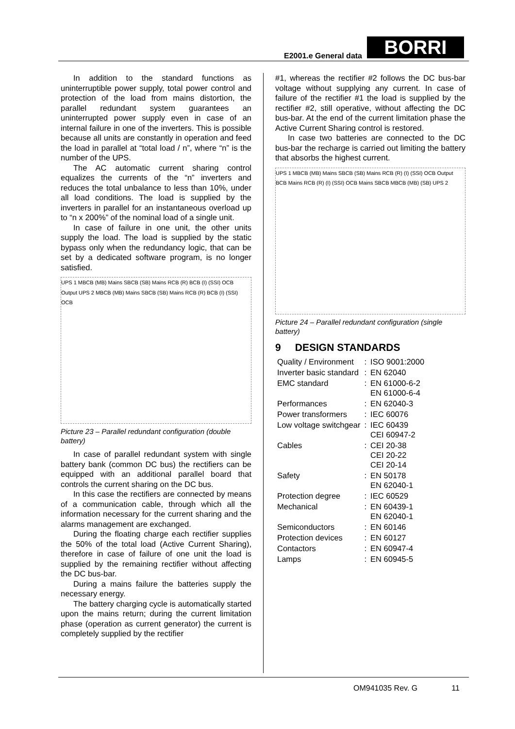E2001.e General data BORRI
In addition to the standard functions as uninterruptible power supply, total power control and protection of the load from mains distortion, the parallel redundant system guarantees an uninterrupted power supply even in case of an internal failure in one of the inverters. This is possible because all units are constantly in operation and feed the load in parallel at “total load / n”, where “n” is the number of the UPS.
The AC automatic current sharing control equalizes the currents of the “n” inverters and reduces the total unbalance to less than 10%, under all load conditions. The load is supplied by the inverters in parallel for an instantaneous overload up to “n x 200%” of the nominal load of a single unit.
In case of failure in one unit, the other units supply the load. The load is supplied by the static bypass only when the redundancy logic, that can be set by a dedicated software program, is no longer satisfied.
UPS 1 MBCB (MB) Mains SBCB (SB) Mains RCB (R) BCB (I) (SSI) OCB Output UPS 2 MBCB (MB) Mains SBCB (SB) Mains RCB (R) BCB (I) (SSI) OCB
Picture 23 – Parallel redundant configuration (double battery)
In case of parallel redundant system with single battery bank (common DC bus) the rectifiers can be equipped with an additional parallel board that controls the current sharing on the DC bus.
In this case the rectifiers are connected by means of a communication cable, through which all the information necessary for the current sharing and the alarms management are exchanged.
During the floating charge each rectifier supplies the 50% of the total load (Active Current Sharing), therefore in case of failure of one unit the load is supplied by the remaining rectifier without affecting the DC bus-bar.
During a mains failure the batteries supply the necessary energy.
The battery charging cycle is automatically started upon the mains return; during the current limitation phase (operation as current generator) the current is completely supplied by the rectifier
#1, whereas the rectifier #2 follows the DC bus-bar voltage without supplying any current. In case of failure of the rectifier #1 the load is supplied by the rectifier #2, still operative, without affecting the DC bus-bar. At the end of the current limitation phase the Active Current Sharing control is restored.
In case two batteries are connected to the DC bus-bar the recharge is carried out limiting the battery that absorbs the highest current.
UPS 1 MBCB (MB) Mains SBCB (SB) Mains RCB (R) (I) (SSI) OCB Output BCB Mains RCB (R) (I) (SSI) OCB Mains SBCB MBCB (MB) (SB) UPS 2
Picture 24 – Parallel redundant configuration (single battery)
9 DESIGN STANDARDS
| Quality / Environment | : | ISO 9001:2000 |
| Inverter basic standard | : | EN 62040 |
| EMC standard | : | EN 61000-6-2 EN 61000-6-4 |
| Performances | : | EN 62040-3 |
| Power transformers | : | IEC 60076 |
| Low voltage switchgear | : | IEC 60439 CEI 60947-2 |
| Cables | : | CEI 20-38 CEI 20-22 CEI 20-14 |
| Safety | : | EN 50178 EN 62040-1 |
| Protection degree | : | IEC 60529 |
| Mechanical | : | EN 60439-1 EN 62040-1 |
| Semiconductors | : | EN 60146 |
| Protection devices | : | EN 60127 |
| Contactors | : | EN 60947-4 |
| Lamps | : | EN 60945-5 |
OM941035 Rev. G 11